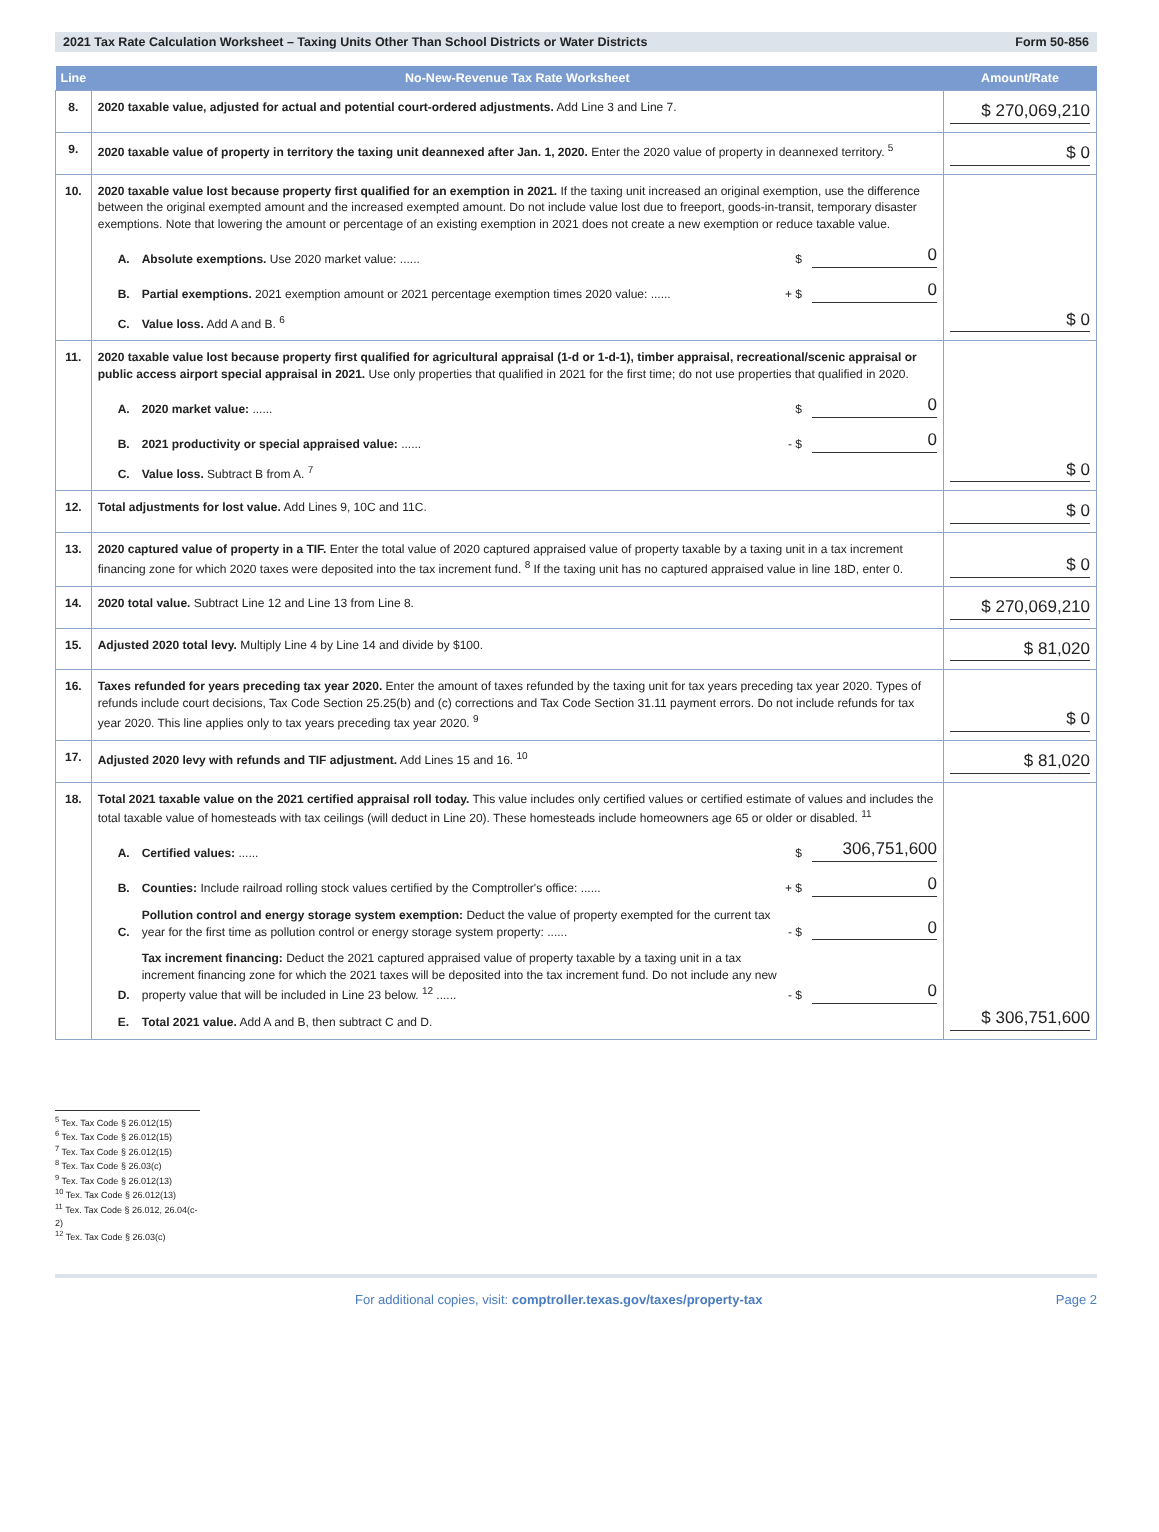2021 Tax Rate Calculation Worksheet – Taxing Units Other Than School Districts or Water Districts Form 50-856
| Line | No-New-Revenue Tax Rate Worksheet | Amount/Rate |
| --- | --- | --- |
| 8. | 2020 taxable value, adjusted for actual and potential court-ordered adjustments. Add Line 3 and Line 7. | $ 270,069,210 |
| 9. | 2020 taxable value of property in territory the taxing unit deannexed after Jan. 1, 2020. Enter the 2020 value of property in deannexed territory. <sup>5</sup> | $ 0 |
| 10. | 2020 taxable value lost because property first qualified for an exemption in 2021. If the taxing unit increased an original exemption, use the difference between the original exempted amount and the increased exempted amount. Do not include value lost due to freeport, goods-in-transit, temporary disaster exemptions. Note that lowering the amount or percentage of an existing exemption in 2021 does not create a new exemption or reduce taxable value. A. Absolute exemptions. Use 2020 market value: ...... $ 0 B. Partial exemptions. 2021 exemption amount or 2021 percentage exemption times 2020 value: ...... + $ 0 C. Value loss. Add A and B. <sup>6</sup> | $ 0 |
| 11. | 2020 taxable value lost because property first qualified for agricultural appraisal (1-d or 1-d-1), timber appraisal, recreational/scenic appraisal or public access airport special appraisal in 2021. Use only properties that qualified in 2021 for the first time; do not use properties that qualified in 2020. A. 2020 market value: ...... $ 0 B. 2021 productivity or special appraised value: ...... - $ 0 C. Value loss. Subtract B from A. <sup>7</sup> | $ 0 |
| 12. | Total adjustments for lost value. Add Lines 9, 10C and 11C. | $ 0 |
| 13. | 2020 captured value of property in a TIF. Enter the total value of 2020 captured appraised value of property taxable by a taxing unit in a tax increment financing zone for which 2020 taxes were deposited into the tax increment fund. <sup>8</sup> If the taxing unit has no captured appraised value in line 18D, enter 0. | $ 0 |
| 14. | 2020 total value. Subtract Line 12 and Line 13 from Line 8. | $ 270,069,210 |
| 15. | Adjusted 2020 total levy. Multiply Line 4 by Line 14 and divide by $100. | $ 81,020 |
| 16. | Taxes refunded for years preceding tax year 2020. Enter the amount of taxes refunded by the taxing unit for tax years preceding tax year 2020. Types of refunds include court decisions, Tax Code Section 25.25(b) and (c) corrections and Tax Code Section 31.11 payment errors. Do not include refunds for tax year 2020. This line applies only to tax years preceding tax year 2020. <sup>9</sup> | $ 0 |
| 17. | Adjusted 2020 levy with refunds and TIF adjustment. Add Lines 15 and 16. <sup>10</sup> | $ 81,020 |
| 18. | Total 2021 taxable value on the 2021 certified appraisal roll today. This value includes only certified values or certified estimate of values and includes the total taxable value of homesteads with tax ceilings (will deduct in Line 20). These homesteads include homeowners age 65 or older or disabled. <sup>11</sup> A. Certified values: ...... $ 306,751,600 B. Counties: Include railroad rolling stock values certified by the Comptroller's office: ...... + $ 0 C. Pollution control and energy storage system exemption: Deduct the value of property exempted for the current tax year for the first time as pollution control or energy storage system property: ...... - $ 0 D. Tax increment financing: Deduct the 2021 captured appraised value of property taxable by a taxing unit in a tax increment financing zone for which the 2021 taxes will be deposited into the tax increment fund. Do not include any new property value that will be included in Line 23 below. <sup>12</sup> ...... - $ 0 E. Total 2021 value. Add A and B, then subtract C and D. | $ 306,751,600 |
<sup>5</sup> Tex. Tax Code § 26.012(15)
<sup>6</sup> Tex. Tax Code § 26.012(15)
<sup>7</sup> Tex. Tax Code § 26.012(15)
<sup>8</sup> Tex. Tax Code § 26.03(c)
<sup>9</sup> Tex. Tax Code § 26.012(13)
<sup>10</sup> Tex. Tax Code § 26.012(13)
<sup>11</sup> Tex. Tax Code § 26.012, 26.04(c-2)
<sup>12</sup> Tex. Tax Code § 26.03(c)
For additional copies, visit: comptroller.texas.gov/taxes/property-tax Page 2